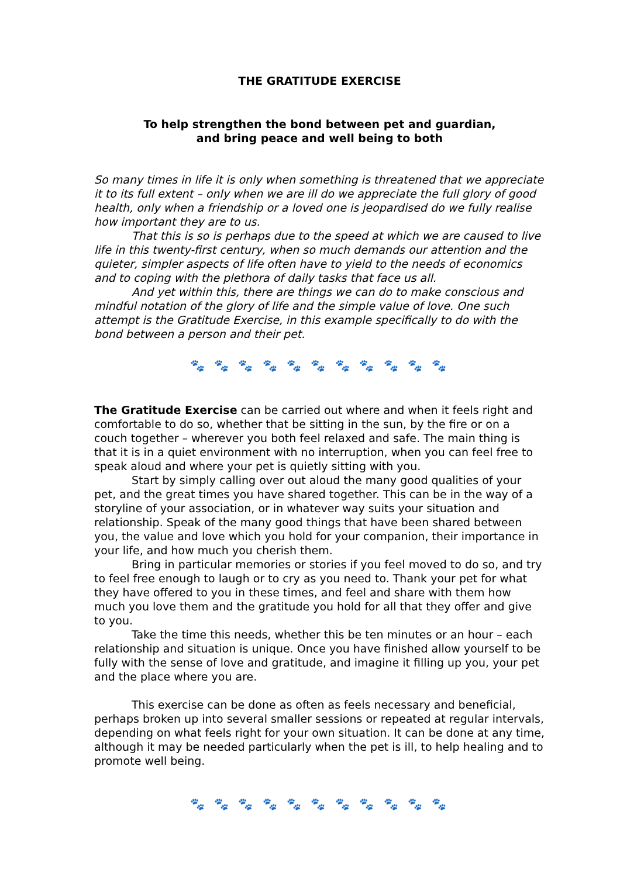THE GRATITUDE EXERCISE
To help strengthen the bond between pet and guardian,
and bring peace and well being to both
So many times in life it is only when something is threatened that we appreciate it to its full extent – only when we are ill do we appreciate the full glory of good health, only when a friendship or a loved one is jeopardised do we fully realise how important they are to us.
That this is so is perhaps due to the speed at which we are caused to live life in this twenty-first century, when so much demands our attention and the quieter, simpler aspects of life often have to yield to the needs of economics and to coping with the plethora of daily tasks that face us all.
And yet within this, there are things we can do to make conscious and mindful notation of the glory of life and the simple value of love. One such attempt is the Gratitude Exercise, in this example specifically to do with the bond between a person and their pet.
🐾 🐾 🐾 🐾 🐾 🐾 🐾 🐾 🐾 🐾 🐾
The Gratitude Exercise can be carried out where and when it feels right and comfortable to do so, whether that be sitting in the sun, by the fire or on a couch together – wherever you both feel relaxed and safe. The main thing is that it is in a quiet environment with no interruption, when you can feel free to speak aloud and where your pet is quietly sitting with you.
Start by simply calling over out aloud the many good qualities of your pet, and the great times you have shared together. This can be in the way of a storyline of your association, or in whatever way suits your situation and relationship. Speak of the many good things that have been shared between you, the value and love which you hold for your companion, their importance in your life, and how much you cherish them.
Bring in particular memories or stories if you feel moved to do so, and try to feel free enough to laugh or to cry as you need to. Thank your pet for what they have offered to you in these times, and feel and share with them how much you love them and the gratitude you hold for all that they offer and give to you.
Take the time this needs, whether this be ten minutes or an hour – each relationship and situation is unique. Once you have finished allow yourself to be fully with the sense of love and gratitude, and imagine it filling up you, your pet and the place where you are.
This exercise can be done as often as feels necessary and beneficial, perhaps broken up into several smaller sessions or repeated at regular intervals, depending on what feels right for your own situation. It can be done at any time, although it may be needed particularly when the pet is ill, to help healing and to promote well being.
🐾 🐾 🐾 🐾 🐾 🐾 🐾 🐾 🐾 🐾 🐾